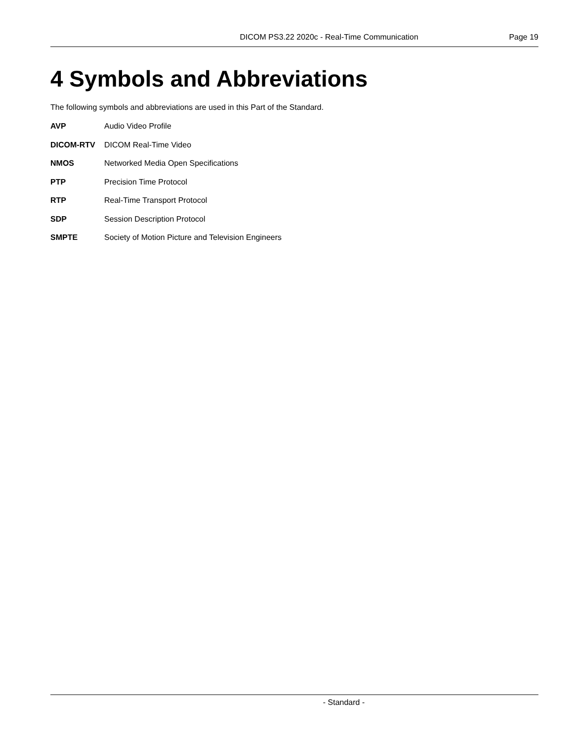DICOM PS3.22 2020c - Real-Time Communication
Page 19
4 Symbols and Abbreviations
The following symbols and abbreviations are used in this Part of the Standard.
AVP Audio Video Profile
DICOM-RTV DICOM Real-Time Video
NMOS Networked Media Open Specifications
PTP Precision Time Protocol
RTP Real-Time Transport Protocol
SDP Session Description Protocol
SMPTE Society of Motion Picture and Television Engineers
- Standard -